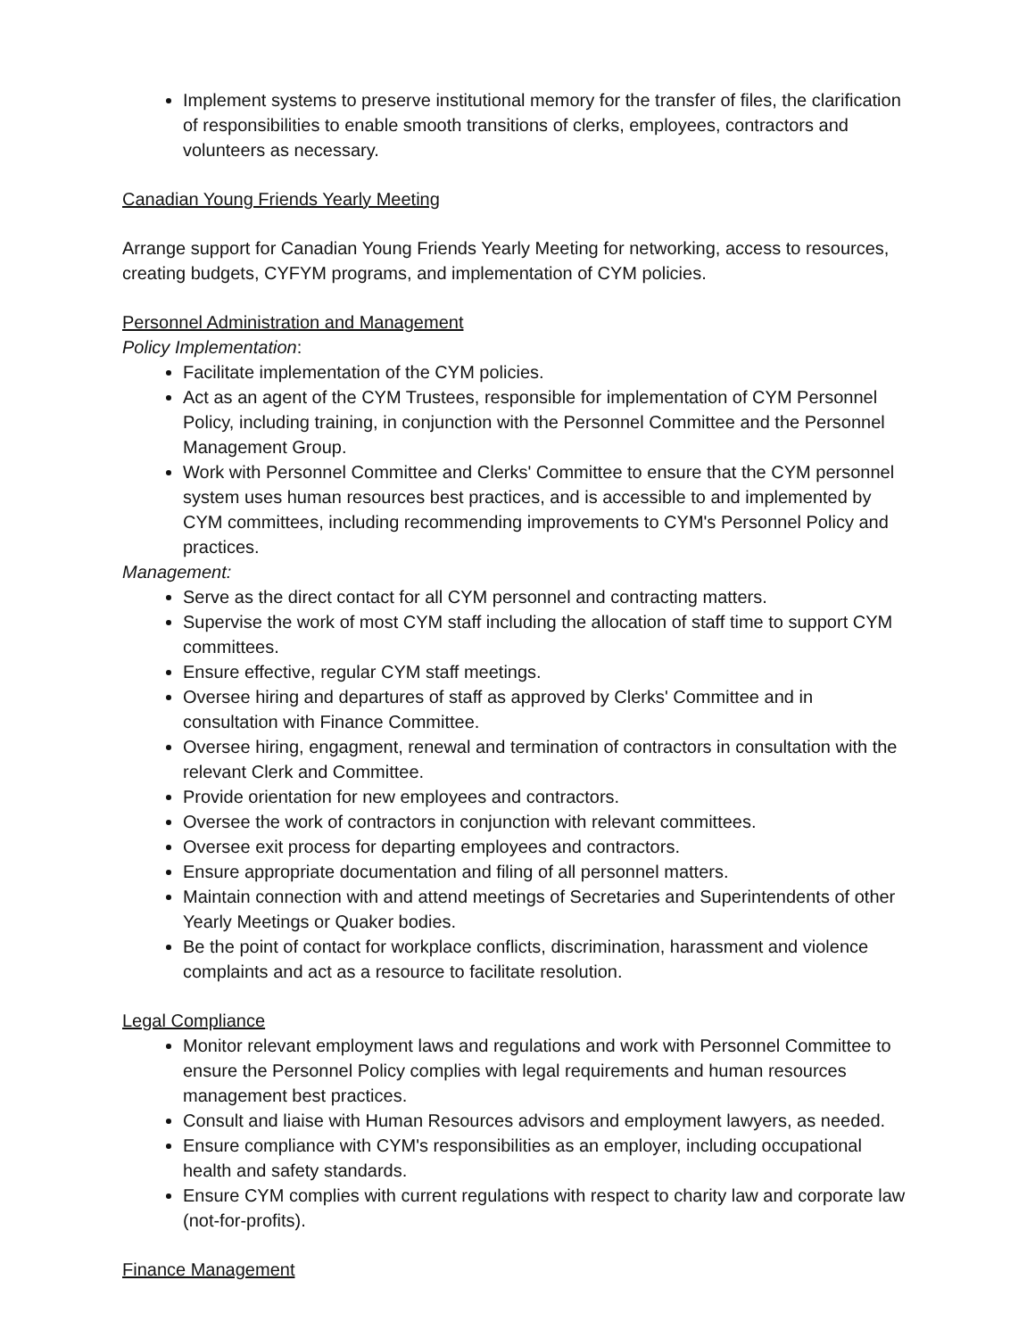Implement systems to preserve institutional memory for the transfer of files, the clarification of responsibilities to enable smooth transitions of clerks, employees, contractors and volunteers as necessary.
Canadian Young Friends Yearly Meeting
Arrange support for Canadian Young Friends Yearly Meeting for networking, access to resources, creating budgets, CYFYM programs, and implementation of CYM policies.
Personnel Administration and Management
Policy Implementation:
Facilitate implementation of the CYM policies.
Act as an agent of the CYM Trustees, responsible for implementation of CYM Personnel Policy, including training, in conjunction with the Personnel Committee and the Personnel Management Group.
Work with Personnel Committee and Clerks' Committee to ensure that the CYM personnel system uses human resources best practices, and is accessible to and implemented by CYM committees, including recommending improvements to CYM's Personnel Policy and practices.
Management:
Serve as the direct contact for all CYM personnel and contracting matters.
Supervise the work of most CYM staff including the allocation of staff time to support CYM committees.
Ensure effective, regular CYM staff meetings.
Oversee hiring and departures of staff as approved by Clerks' Committee and in consultation with Finance Committee.
Oversee hiring, engagment, renewal and termination of contractors in consultation with the relevant Clerk and Committee.
Provide orientation for new employees and contractors.
Oversee the work of contractors in conjunction with relevant committees.
Oversee exit process for departing employees and contractors.
Ensure appropriate documentation and filing of all personnel matters.
Maintain connection with and attend meetings of Secretaries and Superintendents of other Yearly Meetings or Quaker bodies.
Be the point of contact for workplace conflicts, discrimination, harassment and violence complaints and act as a resource to facilitate resolution.
Legal Compliance
Monitor relevant employment laws and regulations and work with Personnel Committee to ensure the Personnel Policy complies with legal requirements and human resources management best practices.
Consult and liaise with Human Resources advisors and employment lawyers, as needed.
Ensure compliance with CYM's responsibilities as an employer, including occupational health and safety standards.
Ensure CYM complies with current regulations with respect to charity law and corporate law (not-for-profits).
Finance Management